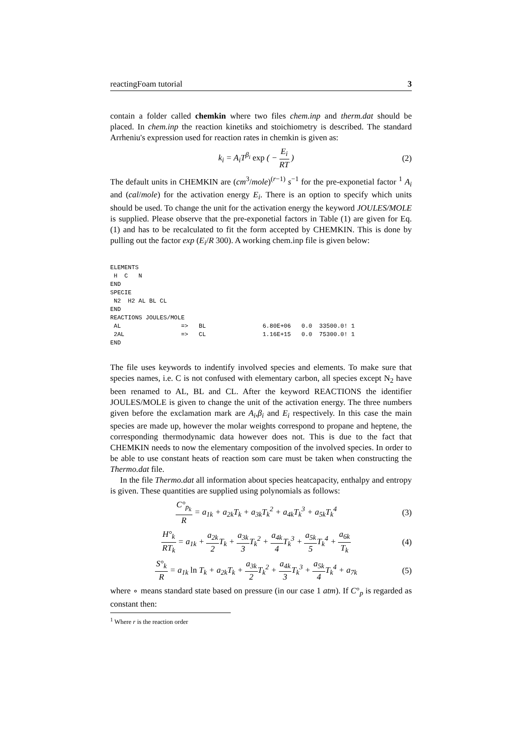reactingFoam tutorial 3
contain a folder called chemkin where two files chem.inp and therm.dat should be placed. In chem.inp the reaction kinetiks and stoichiometry is described. The standard Arrheniu's expression used for reaction rates in chemkin is given as:
k<sub>i</sub> = A<sub>i</sub>T<sup>β<sub>i</sub></sup> exp ( − E<sub>i</sub> RT ) (2)
The default units in CHEMKIN are (cm<sup>3</sup>/mole)<sup>(r−1)</sup> s<sup>−1</sup> for the pre-exponetial factor <sup>1</sup> A<sub>i</sub> and (cal/mole) for the activation energy E<sub>i</sub>. There is an option to specify which units should be used. To change the unit for the activation energy the keyword JOULES/MOLE is supplied. Please observe that the pre-exponetial factors in Table (1) are given for Eq. (1) and has to be recalculated to fit the form accepted by CHEMKIN. This is done by pulling out the factor exp (E<sub>i</sub>/R 300). A working chem.inp file is given below:
ELEMENTS
 H  C   N
END
SPECIE
 N2  H2 AL BL CL
END
REACTIONS JOULES/MOLE
 AL                 =>   BL                6.80E+06   0.0  33500.0! 1
 2AL                =>   CL                1.16E+15   0.0  75300.0! 1
END
The file uses keywords to indentify involved species and elements. To make sure that species names, i.e. C is not confused with elementary carbon, all species except N<sub>2</sub> have been renamed to AL, BL and CL. After the keyword REACTIONS the identifier JOULES/MOLE is given to change the unit of the activation energy. The three numbers given before the exclamation mark are A<sub>i</sub>,β<sub>i</sub> and E<sub>i</sub> respectively. In this case the main species are made up, however the molar weights correspond to propane and heptene, the corresponding thermodynamic data however does not. This is due to the fact that CHEMKIN needs to now the elementary composition of the involved species. In order to be able to use constant heats of reaction som care must be taken when constructing the Thermo.dat file.
In the file Thermo.dat all information about species heatcapacity, enthalpy and entropy is given. These quantities are supplied using polynomials as follows:
C°<sub>p<sub>k</sub></sub> R = a<sub>1k</sub> + a<sub>2k</sub>T<sub>k</sub> + a<sub>3k</sub>T<sub>k</sub><sup>2</sup> + a<sub>4k</sub>T<sub>k</sub><sup>3</sup> + a<sub>5k</sub>T<sub>k</sub><sup>4</sup> (3)
H°<sub>k</sub> RT<sub>k</sub> = a<sub>1k</sub> + a<sub>2k</sub> 2 T<sub>k</sub> + a<sub>3k</sub> 3 T<sub>k</sub><sup>2</sup> + a<sub>4k</sub> 4 T<sub>k</sub><sup>3</sup> + a<sub>5k</sub> 5 T<sub>k</sub><sup>4</sup> + a<sub>6k</sub> T<sub>k</sub> (4)
S°<sub>k</sub> R = a<sub>1k</sub> ln T<sub>k</sub> + a<sub>2k</sub>T<sub>k</sub> + a<sub>3k</sub> 2 T<sub>k</sub><sup>2</sup> + a<sub>4k</sub> 3 T<sub>k</sub><sup>3</sup> + a<sub>5k</sub> 4 T<sub>k</sub><sup>4</sup> + a<sub>7k</sub> (5)
where ∘ means standard state based on pressure (in our case 1 atm). If C°<sub>p</sub> is regarded as constant then:
<sup>1</sup> Where r is the reaction order